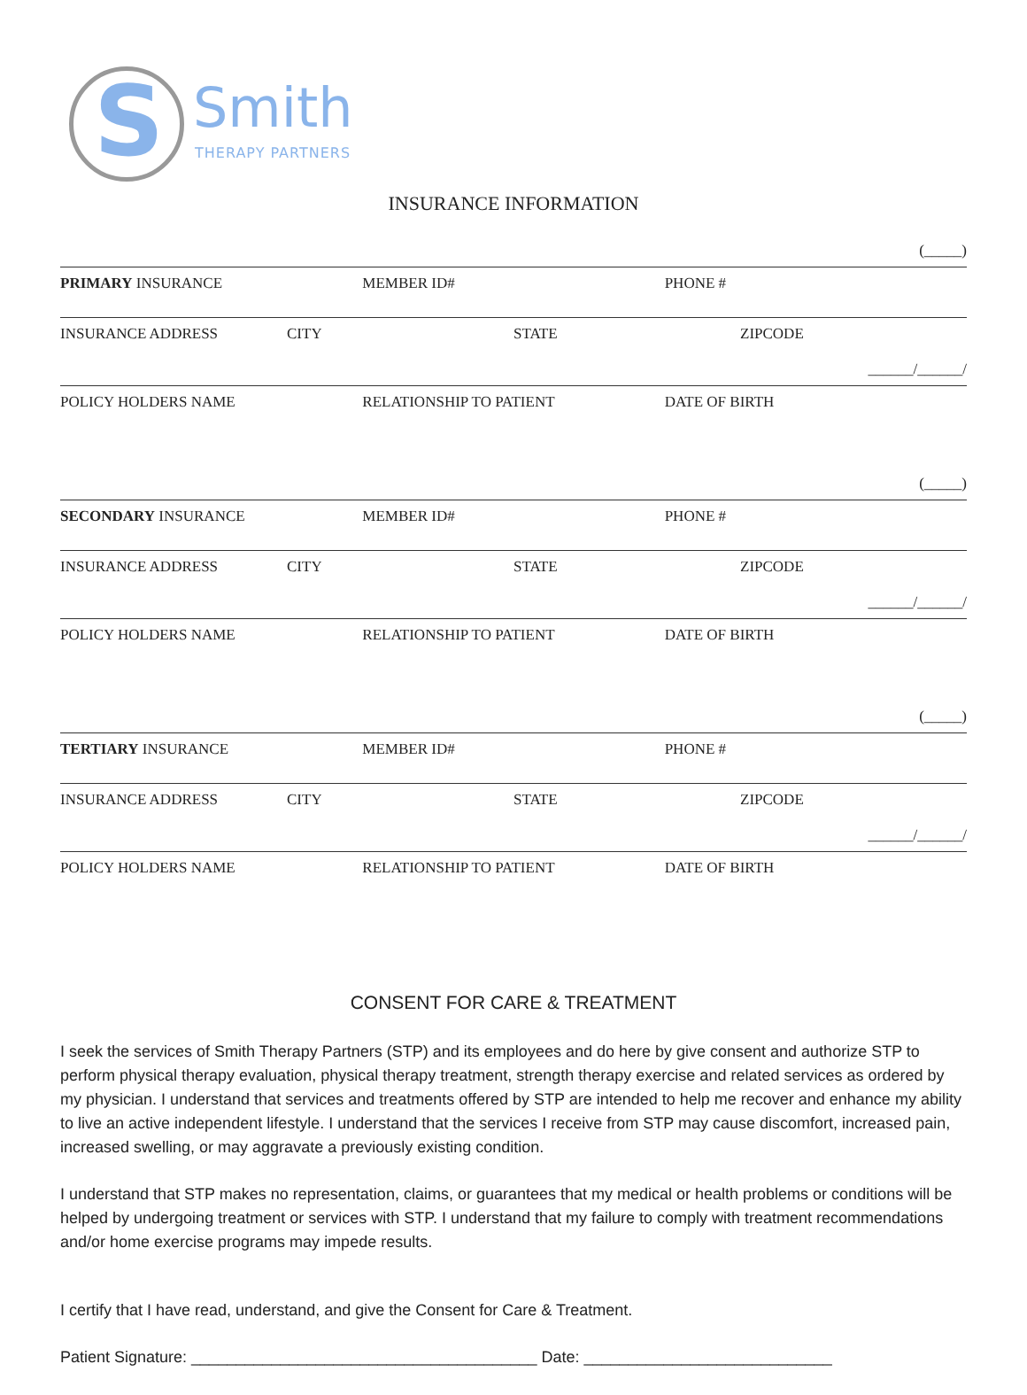S Smith
THERAPY PARTNERS
INSURANCE INFORMATION
(_____)
PRIMARY INSURANCE MEMBER ID# PHONE #
INSURANCE ADDRESS CITY STATE ZIPCODE
______/______/
POLICY HOLDERS NAME RELATIONSHIP TO PATIENT DATE OF BIRTH
(_____)
SECONDARY INSURANCE MEMBER ID# PHONE #
INSURANCE ADDRESS CITY STATE ZIPCODE
______/______/
POLICY HOLDERS NAME RELATIONSHIP TO PATIENT DATE OF BIRTH
(_____)
TERTIARY INSURANCE MEMBER ID# PHONE #
INSURANCE ADDRESS CITY STATE ZIPCODE
______/______/
POLICY HOLDERS NAME RELATIONSHIP TO PATIENT DATE OF BIRTH
CONSENT FOR CARE & TREATMENT
I seek the services of Smith Therapy Partners (STP) and its employees and do here by give consent and authorize STP to perform physical therapy evaluation, physical therapy treatment, strength therapy exercise and related services as ordered by my physician. I understand that services and treatments offered by STP are intended to help me recover and enhance my ability to live an active independent lifestyle. I understand that the services I receive from STP may cause discomfort, increased pain, increased swelling, or may aggravate a previously existing condition.
I understand that STP makes no representation, claims, or guarantees that my medical or health problems or conditions will be helped by undergoing treatment or services with STP. I understand that my failure to comply with treatment recommendations and/or home exercise programs may impede results.
I certify that I have read, understand, and give the Consent for Care & Treatment.
Patient Signature: _______________________________________ Date: ____________________________